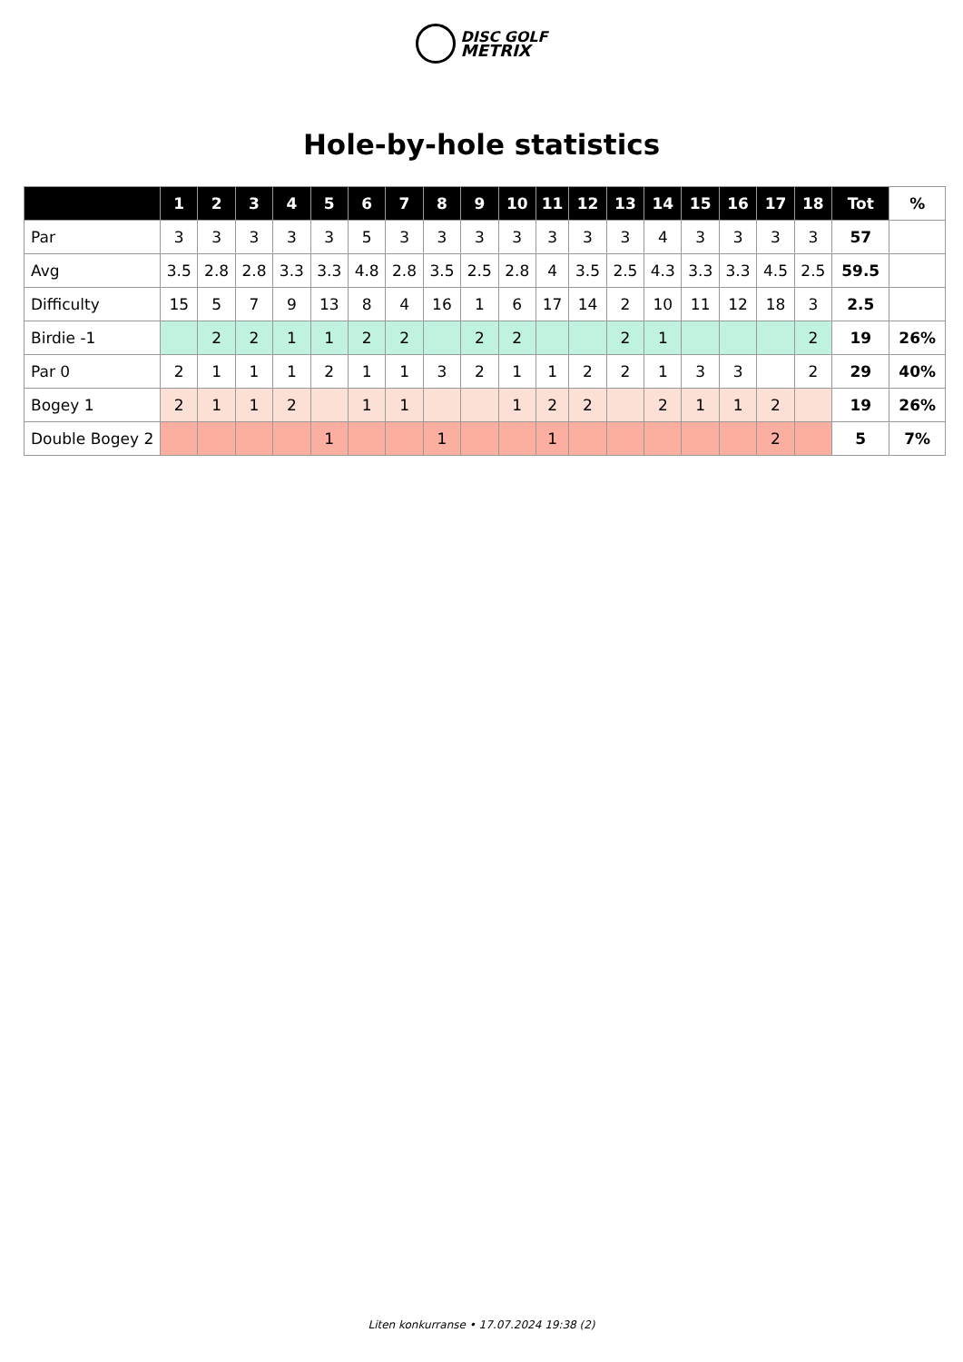DISC GOLF
METRIX
Hole-by-hole statistics
| | 1 | 2 | 3 | 4 | 5 | 6 | 7 | 8 | 9 | 10 | 11 | 12 | 13 | 14 | 15 | 16 | 17 | 18 | Tot | % |
| --- | --- | --- | --- | --- | --- | --- | --- | --- | --- | --- | --- | --- | --- | --- | --- | --- | --- | --- | --- | --- |
| Par | 3 | 3 | 3 | 3 | 3 | 5 | 3 | 3 | 3 | 3 | 3 | 3 | 3 | 4 | 3 | 3 | 3 | 3 | 57 | |
| Avg | 3.5 | 2.8 | 2.8 | 3.3 | 3.3 | 4.8 | 2.8 | 3.5 | 2.5 | 2.8 | 4 | 3.5 | 2.5 | 4.3 | 3.3 | 3.3 | 4.5 | 2.5 | 59.5 | |
| Difficulty | 15 | 5 | 7 | 9 | 13 | 8 | 4 | 16 | 1 | 6 | 17 | 14 | 2 | 10 | 11 | 12 | 18 | 3 | 2.5 | |
| Birdie -1 | | 2 | 2 | 1 | 1 | 2 | 2 | | 2 | 2 | | | 2 | 1 | | | | 2 | 19 | 26% |
| Par 0 | 2 | 1 | 1 | 1 | 2 | 1 | 1 | 3 | 2 | 1 | 1 | 2 | 2 | 1 | 3 | 3 | | 2 | 29 | 40% |
| Bogey 1 | 2 | 1 | 1 | 2 | | 1 | 1 | | | 1 | 2 | 2 | | 2 | 1 | 1 | 2 | | 19 | 26% |
| Double Bogey 2 | | | | | 1 | | | 1 | | | 1 | | | | | | 2 | | 5 | 7% |
Liten konkurranse • 17.07.2024 19:38 (2)